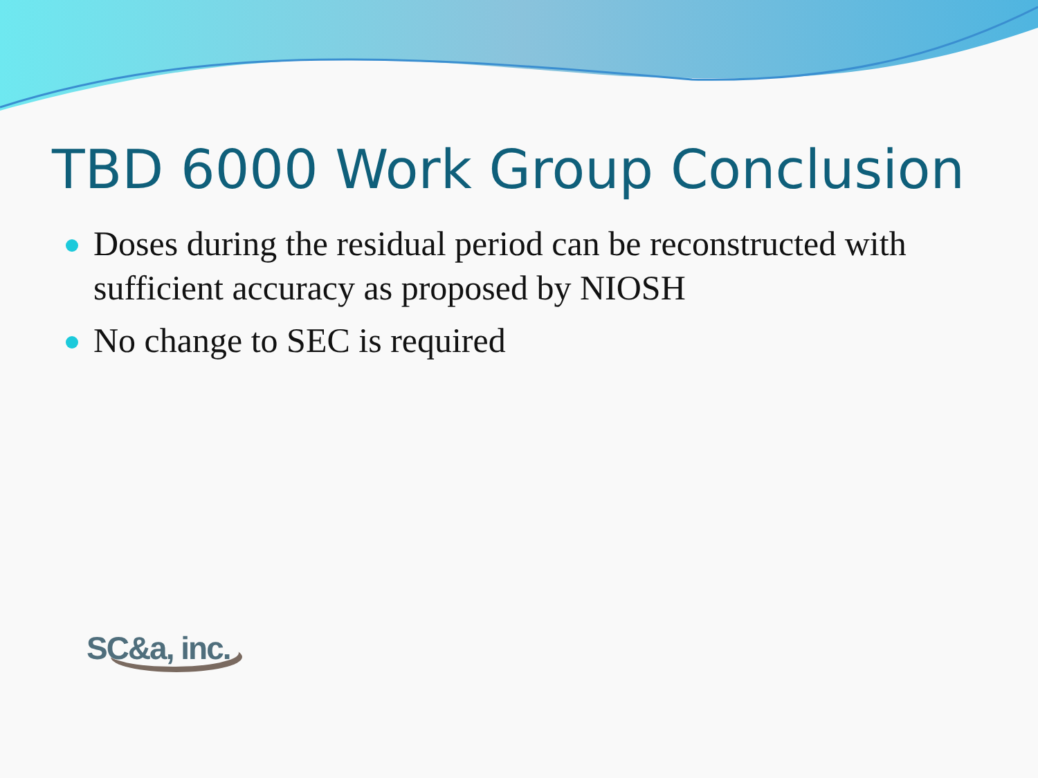TBD 6000 Work Group Conclusion
Doses during the residual period can be reconstructed with sufficient accuracy as proposed by NIOSH
No change to SEC is required
SC&a, inc.